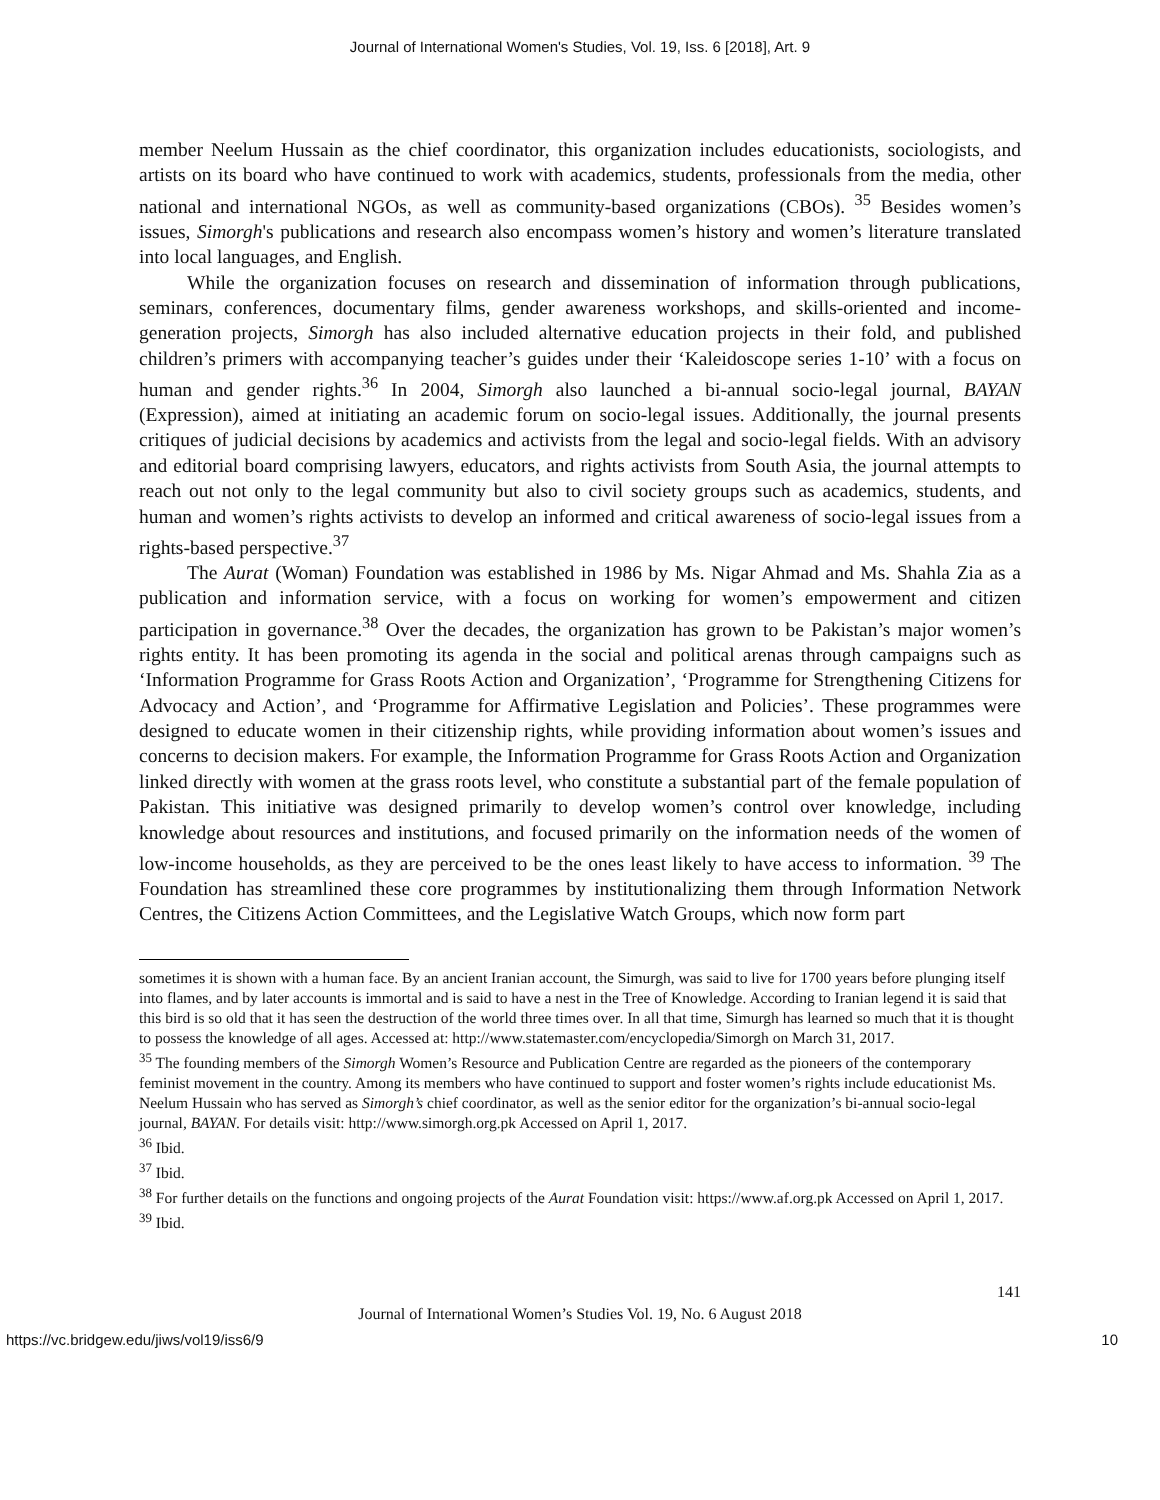Journal of International Women's Studies, Vol. 19, Iss. 6 [2018], Art. 9
member Neelum Hussain as the chief coordinator, this organization includes educationists, sociologists, and artists on its board who have continued to work with academics, students, professionals from the media, other national and international NGOs, as well as community-based organizations (CBOs). <sup>35</sup> Besides women’s issues, Simorgh's publications and research also encompass women’s history and women’s literature translated into local languages, and English.
While the organization focuses on research and dissemination of information through publications, seminars, conferences, documentary films, gender awareness workshops, and skills-oriented and income-generation projects, Simorgh has also included alternative education projects in their fold, and published children’s primers with accompanying teacher’s guides under their ‘Kaleidoscope series 1-10’ with a focus on human and gender rights.<sup>36</sup> In 2004, Simorgh also launched a bi-annual socio-legal journal, BAYAN (Expression), aimed at initiating an academic forum on socio-legal issues. Additionally, the journal presents critiques of judicial decisions by academics and activists from the legal and socio-legal fields. With an advisory and editorial board comprising lawyers, educators, and rights activists from South Asia, the journal attempts to reach out not only to the legal community but also to civil society groups such as academics, students, and human and women’s rights activists to develop an informed and critical awareness of socio-legal issues from a rights-based perspective.<sup>37</sup>
The Aurat (Woman) Foundation was established in 1986 by Ms. Nigar Ahmad and Ms. Shahla Zia as a publication and information service, with a focus on working for women’s empowerment and citizen participation in governance.<sup>38</sup> Over the decades, the organization has grown to be Pakistan’s major women’s rights entity. It has been promoting its agenda in the social and political arenas through campaigns such as ‘Information Programme for Grass Roots Action and Organization’, ‘Programme for Strengthening Citizens for Advocacy and Action’, and ‘Programme for Affirmative Legislation and Policies’. These programmes were designed to educate women in their citizenship rights, while providing information about women’s issues and concerns to decision makers. For example, the Information Programme for Grass Roots Action and Organization linked directly with women at the grass roots level, who constitute a substantial part of the female population of Pakistan. This initiative was designed primarily to develop women’s control over knowledge, including knowledge about resources and institutions, and focused primarily on the information needs of the women of low-income households, as they are perceived to be the ones least likely to have access to information. <sup>39</sup> The Foundation has streamlined these core programmes by institutionalizing them through Information Network Centres, the Citizens Action Committees, and the Legislative Watch Groups, which now form part
sometimes it is shown with a human face. By an ancient Iranian account, the Simurgh, was said to live for 1700 years before plunging itself into flames, and by later accounts is immortal and is said to have a nest in the Tree of Knowledge. According to Iranian legend it is said that this bird is so old that it has seen the destruction of the world three times over. In all that time, Simurgh has learned so much that it is thought to possess the knowledge of all ages. Accessed at: http://www.statemaster.com/encyclopedia/Simorgh on March 31, 2017.
<sup>35</sup> The founding members of the Simorgh Women’s Resource and Publication Centre are regarded as the pioneers of the contemporary feminist movement in the country. Among its members who have continued to support and foster women’s rights include educationist Ms. Neelum Hussain who has served as Simorgh’s chief coordinator, as well as the senior editor for the organization’s bi-annual socio-legal journal, BAYAN. For details visit: http://www.simorgh.org.pk Accessed on April 1, 2017.
<sup>36</sup> Ibid.
<sup>37</sup> Ibid.
<sup>38</sup> For further details on the functions and ongoing projects of the Aurat Foundation visit: https://www.af.org.pk Accessed on April 1, 2017.
<sup>39</sup> Ibid.
141
Journal of International Women’s Studies Vol. 19, No. 6 August 2018
https://vc.bridgew.edu/jiws/vol19/iss6/9 10